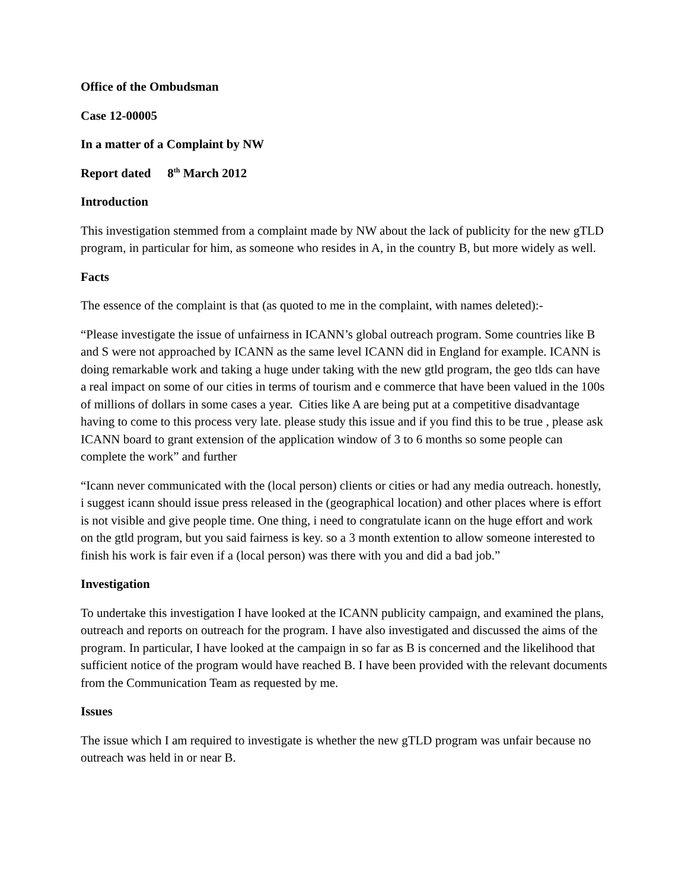Office of the Ombudsman
Case 12-00005
In a matter of a Complaint by NW
Report dated 8<sup>th</sup> March 2012
Introduction
This investigation stemmed from a complaint made by NW about the lack of publicity for the new gTLD program, in particular for him, as someone who resides in A, in the country B, but more widely as well.
Facts
The essence of the complaint is that (as quoted to me in the complaint, with names deleted):-
“Please investigate the issue of unfairness in ICANN’s global outreach program. Some countries like B and S were not approached by ICANN as the same level ICANN did in England for example. ICANN is doing remarkable work and taking a huge under taking with the new gtld program, the geo tlds can have a real impact on some of our cities in terms of tourism and e commerce that have been valued in the 100s of millions of dollars in some cases a year. Cities like A are being put at a competitive disadvantage having to come to this process very late. please study this issue and if you find this to be true , please ask ICANN board to grant extension of the application window of 3 to 6 months so some people can complete the work” and further
“Icann never communicated with the (local person) clients or cities or had any media outreach. honestly, i suggest icann should issue press released in the (geographical location) and other places where is effort is not visible and give people time. One thing, i need to congratulate icann on the huge effort and work on the gtld program, but you said fairness is key. so a 3 month extention to allow someone interested to finish his work is fair even if a (local person) was there with you and did a bad job.”
Investigation
To undertake this investigation I have looked at the ICANN publicity campaign, and examined the plans, outreach and reports on outreach for the program. I have also investigated and discussed the aims of the program. In particular, I have looked at the campaign in so far as B is concerned and the likelihood that sufficient notice of the program would have reached B. I have been provided with the relevant documents from the Communication Team as requested by me.
Issues
The issue which I am required to investigate is whether the new gTLD program was unfair because no outreach was held in or near B.